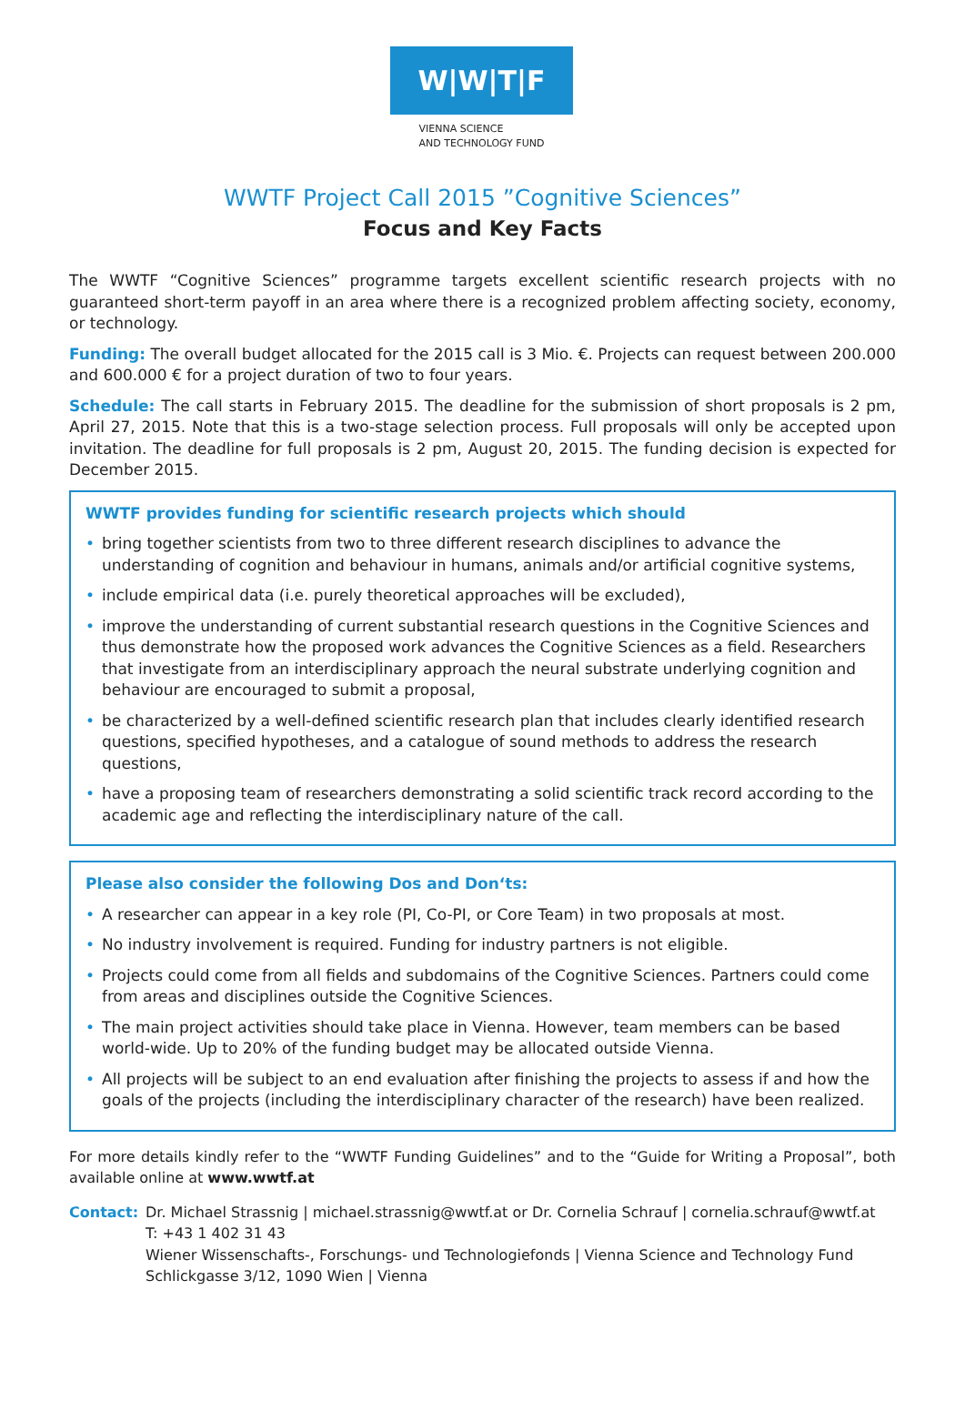W|W|T|F
VIENNA SCIENCE
AND TECHNOLOGY FUND
WWTF Project Call 2015 ”Cognitive Sciences”
Focus and Key Facts
The WWTF “Cognitive Sciences” programme targets excellent scientific research projects with no guaranteed short-term payoff in an area where there is a recognized problem affecting society, economy, or technology.
Funding: The overall budget allocated for the 2015 call is 3 Mio. €. Projects can request between 200.000 and 600.000 € for a project duration of two to four years.
Schedule: The call starts in February 2015. The deadline for the submission of short proposals is 2 pm, April 27, 2015. Note that this is a two-stage selection process. Full proposals will only be accepted upon invitation. The deadline for full proposals is 2 pm, August 20, 2015. The funding decision is expected for December 2015.
WWTF provides funding for scientific research projects which should
• bring together scientists from two to three different research disciplines to advance the understanding of cognition and behaviour in humans, animals and/or artificial cognitive systems,
• include empirical data (i.e. purely theoretical approaches will be excluded),
• improve the understanding of current substantial research questions in the Cognitive Sciences and thus demonstrate how the proposed work advances the Cognitive Sciences as a field. Researchers that investigate from an interdisciplinary approach the neural substrate underlying cognition and behaviour are encouraged to submit a proposal,
• be characterized by a well-defined scientific research plan that includes clearly identified research questions, specified hypotheses, and a catalogue of sound methods to address the research questions,
• have a proposing team of researchers demonstrating a solid scientific track record according to the academic age and reflecting the interdisciplinary nature of the call.
Please also consider the following Dos and Don‘ts:
• A researcher can appear in a key role (PI, Co-PI, or Core Team) in two proposals at most.
• No industry involvement is required. Funding for industry partners is not eligible.
• Projects could come from all fields and subdomains of the Cognitive Sciences. Partners could come from areas and disciplines outside the Cognitive Sciences.
• The main project activities should take place in Vienna. However, team members can be based world-wide. Up to 20% of the funding budget may be allocated outside Vienna.
• All projects will be subject to an end evaluation after finishing the projects to assess if and how the goals of the projects (including the interdisciplinary character of the research) have been realized.
For more details kindly refer to the “WWTF Funding Guidelines” and to the “Guide for Writing a Proposal”, both available online at www.wwtf.at
Contact: Dr. Michael Strassnig | michael.strassnig@wwtf.at or Dr. Cornelia Schrauf | cornelia.schrauf@wwtf.at
T: +43 1 402 31 43
Wiener Wissenschafts-, Forschungs- und Technologiefonds | Vienna Science and Technology Fund
Schlickgasse 3/12, 1090 Wien | Vienna